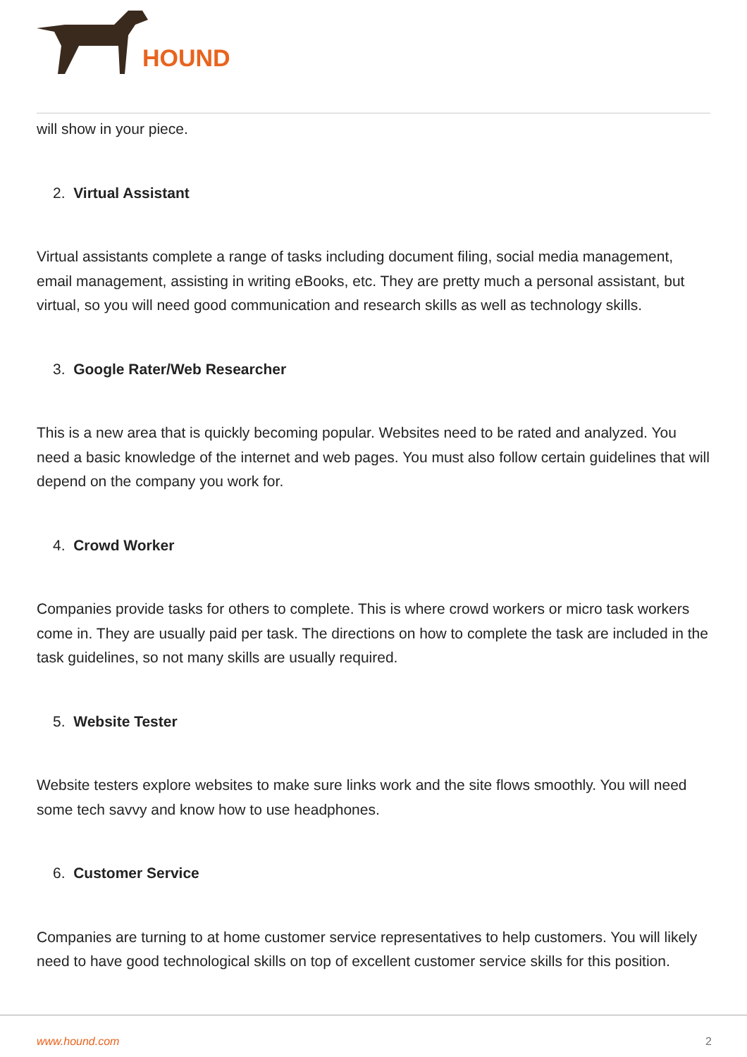HOUND
will show in your piece.
2. Virtual Assistant
Virtual assistants complete a range of tasks including document filing, social media management, email management, assisting in writing eBooks, etc. They are pretty much a personal assistant, but virtual, so you will need good communication and research skills as well as technology skills.
3. Google Rater/Web Researcher
This is a new area that is quickly becoming popular. Websites need to be rated and analyzed. You need a basic knowledge of the internet and web pages. You must also follow certain guidelines that will depend on the company you work for.
4. Crowd Worker
Companies provide tasks for others to complete. This is where crowd workers or micro task workers come in. They are usually paid per task. The directions on how to complete the task are included in the task guidelines, so not many skills are usually required.
5. Website Tester
Website testers explore websites to make sure links work and the site flows smoothly. You will need some tech savvy and know how to use headphones.
6. Customer Service
Companies are turning to at home customer service representatives to help customers. You will likely need to have good technological skills on top of excellent customer service skills for this position.
www.hound.com 2